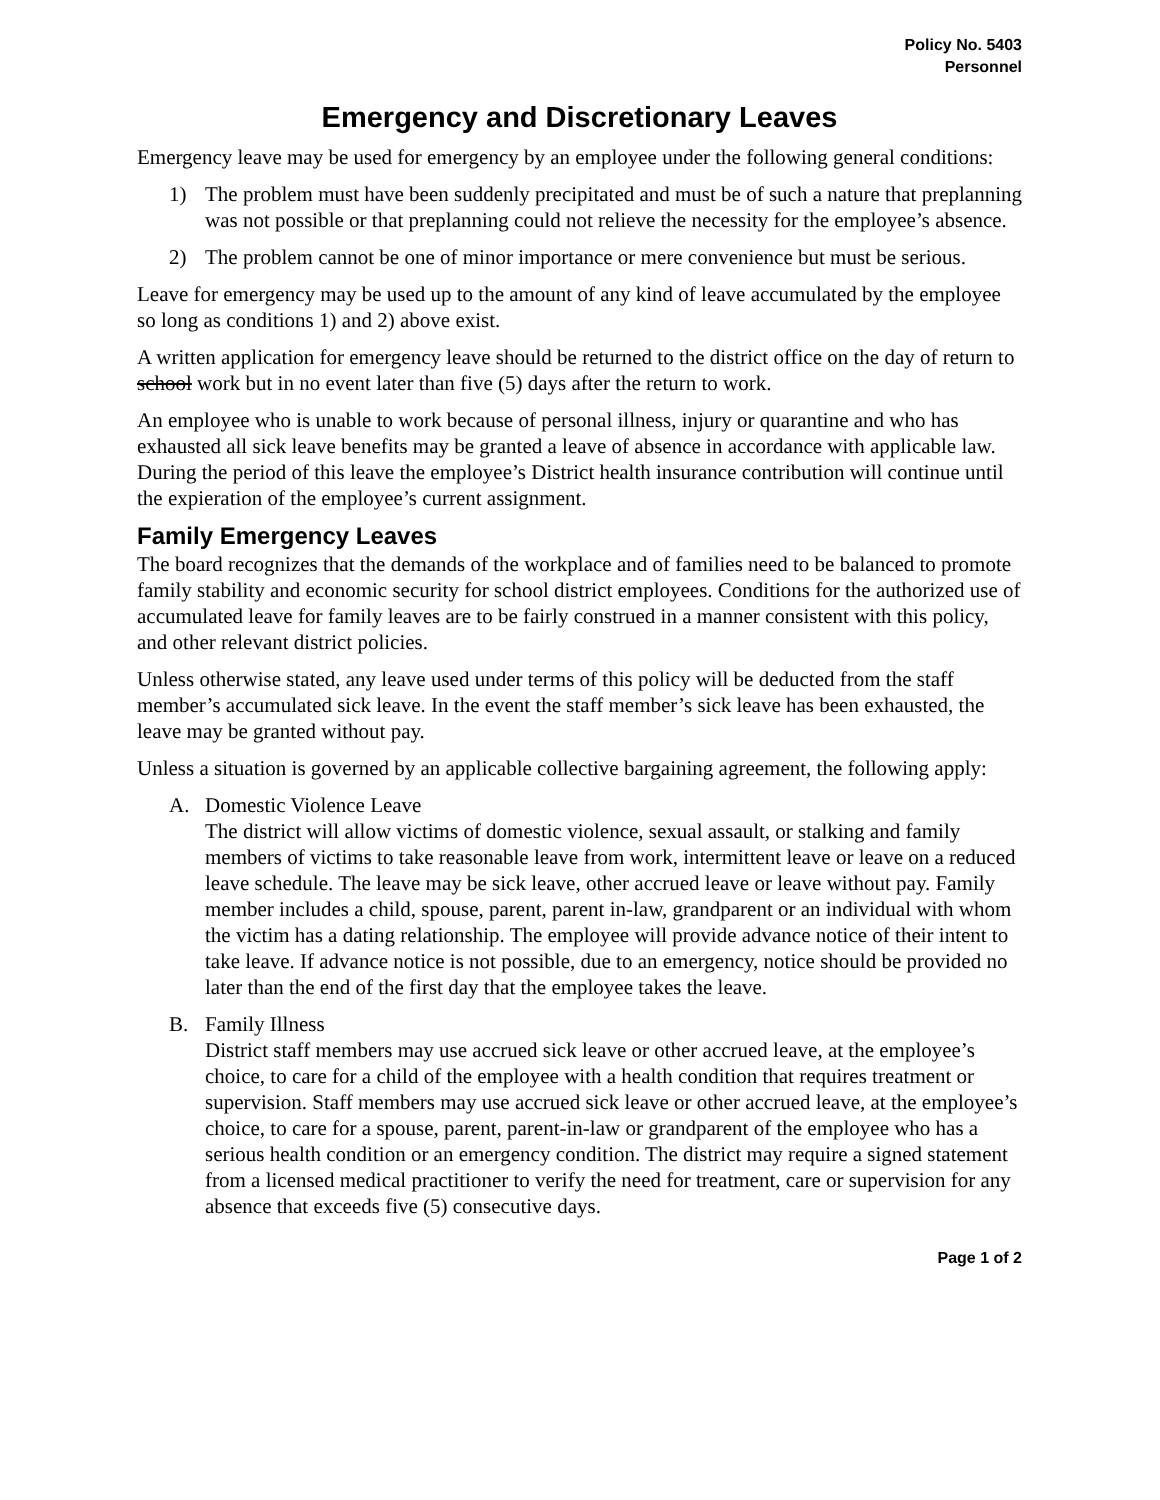Policy No. 5403
Personnel
Emergency and Discretionary Leaves
Emergency leave may be used for emergency by an employee under the following general conditions:
1) The problem must have been suddenly precipitated and must be of such a nature that preplanning was not possible or that preplanning could not relieve the necessity for the employee’s absence.
2) The problem cannot be one of minor importance or mere convenience but must be serious.
Leave for emergency may be used up to the amount of any kind of leave accumulated by the employee so long as conditions 1) and 2) above exist.
A written application for emergency leave should be returned to the district office on the day of return to school work but in no event later than five (5) days after the return to work.
An employee who is unable to work because of personal illness, injury or quarantine and who has exhausted all sick leave benefits may be granted a leave of absence in accordance with applicable law. During the period of this leave the employee’s District health insurance contribution will continue until the expieration of the employee’s current assignment.
Family Emergency Leaves
The board recognizes that the demands of the workplace and of families need to be balanced to promote family stability and economic security for school district employees. Conditions for the authorized use of accumulated leave for family leaves are to be fairly construed in a manner consistent with this policy, and other relevant district policies.
Unless otherwise stated, any leave used under terms of this policy will be deducted from the staff member’s accumulated sick leave. In the event the staff member’s sick leave has been exhausted, the leave may be granted without pay.
Unless a situation is governed by an applicable collective bargaining agreement, the following apply:
A. Domestic Violence Leave
The district will allow victims of domestic violence, sexual assault, or stalking and family members of victims to take reasonable leave from work, intermittent leave or leave on a reduced leave schedule. The leave may be sick leave, other accrued leave or leave without pay. Family member includes a child, spouse, parent, parent in-law, grandparent or an individual with whom the victim has a dating relationship. The employee will provide advance notice of their intent to take leave. If advance notice is not possible, due to an emergency, notice should be provided no later than the end of the first day that the employee takes the leave.
B. Family Illness
District staff members may use accrued sick leave or other accrued leave, at the employee’s choice, to care for a child of the employee with a health condition that requires treatment or supervision. Staff members may use accrued sick leave or other accrued leave, at the employee’s choice, to care for a spouse, parent, parent-in-law or grandparent of the employee who has a serious health condition or an emergency condition. The district may require a signed statement from a licensed medical practitioner to verify the need for treatment, care or supervision for any absence that exceeds five (5) consecutive days.
Page 1 of 2